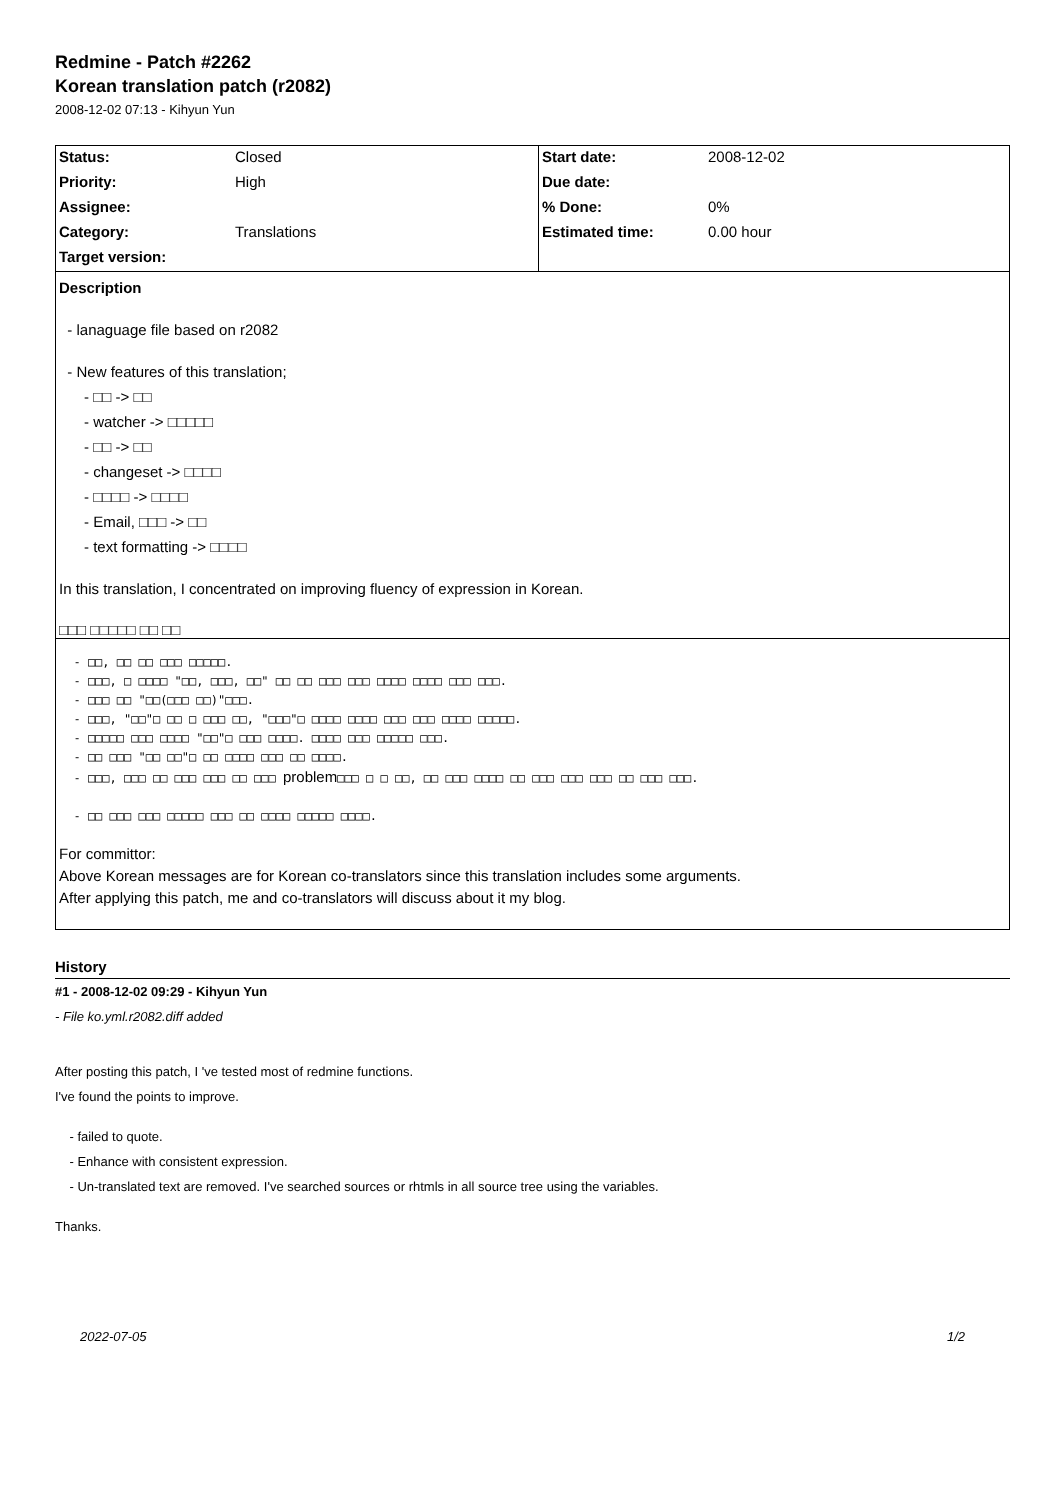Redmine - Patch #2262
Korean translation patch (r2082)
2008-12-02 07:13 - Kihyun Yun
| Status: | Closed | Start date: | 2008-12-02 |
| Priority: | High | Due date: | |
| Assignee: | | % Done: | 0% |
| Category: | Translations | Estimated time: | 0.00 hour |
| Target version: | | | |
Description
- lanaguage file based on r2082
- New features of this translation;
- □□ -> □□
- watcher -> □□□□□
- □□ -> □□
- changeset -> □□□□
- □□□□ -> □□□□
- Email, □□□ -> □□
- text formatting -> □□□□
In this translation, I concentrated on improving fluency of expression in Korean.
□□□ □□□□□ □□ □□
- □□, □□ □□ □□□ □□□□□.
- □□□, □ □□□□ "□□, □□□, □□" □□ □□ □□□ □□□ □□□□ □□□□ □□□ □□□.
- □□□ □□ "□□(□□□ □□)"□□□.
- □□□, "□□"□ □□ □ □□□ □□, "□□□"□ □□□□ □□□□ □□□ □□□ □□□□ □□□□□.
- □□□□□ □□□ □□□□ "□□"□ □□□ □□□□. □□□□ □□□ □□□□□ □□□.
- □□ □□□ "□□ □□"□ □□ □□□□ □□□ □□ □□□□.
- □□□, □□□ □□ □□□ □□□ □□ □□□ problem□□□ □ □ □□, □□ □□□ □□□□ □□ □□□ □□□ □□□ □□ □□□ □□□.
- □□ □□□ □□□ □□□□□ □□□ □□ □□□□ □□□□□ □□□□.
For committor:
Above Korean messages are for Korean co-translators since this translation includes some arguments.
After applying this patch, me and co-translators will discuss about it my blog.
History
#1 - 2008-12-02 09:29 - Kihyun Yun
- File ko.yml.r2082.diff added
After posting this patch, I 've tested most of redmine functions.
I've found the points to improve.
- failed to quote.
- Enhance with consistent expression.
- Un-translated text are removed. I've searched sources or rhtmls in all source tree using the variables.
Thanks.
2022-07-05 1/2